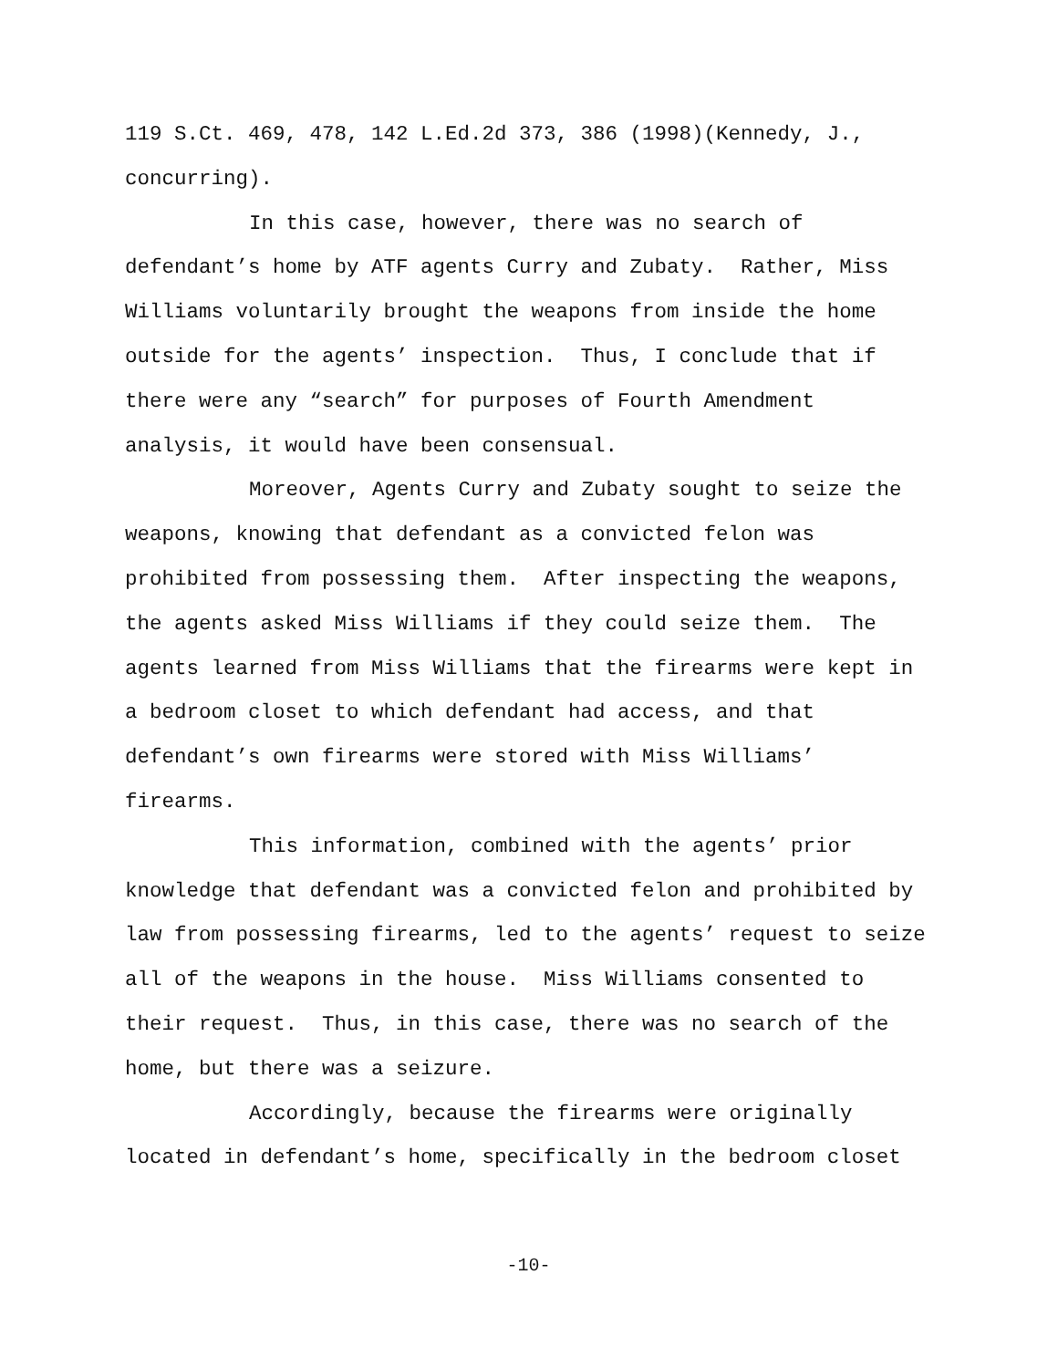119 S.Ct. 469, 478, 142 L.Ed.2d 373, 386 (1998)(Kennedy, J.,
concurring).
In this case, however, there was no search of
defendant’s home by ATF agents Curry and Zubaty. Rather, Miss
Williams voluntarily brought the weapons from inside the home
outside for the agents’ inspection. Thus, I conclude that if
there were any “search” for purposes of Fourth Amendment
analysis, it would have been consensual.
Moreover, Agents Curry and Zubaty sought to seize the
weapons, knowing that defendant as a convicted felon was
prohibited from possessing them. After inspecting the weapons,
the agents asked Miss Williams if they could seize them. The
agents learned from Miss Williams that the firearms were kept in
a bedroom closet to which defendant had access, and that
defendant’s own firearms were stored with Miss Williams’
firearms.
This information, combined with the agents’ prior
knowledge that defendant was a convicted felon and prohibited by
law from possessing firearms, led to the agents’ request to seize
all of the weapons in the house. Miss Williams consented to
their request. Thus, in this case, there was no search of the
home, but there was a seizure.
Accordingly, because the firearms were originally
located in defendant’s home, specifically in the bedroom closet
-10-